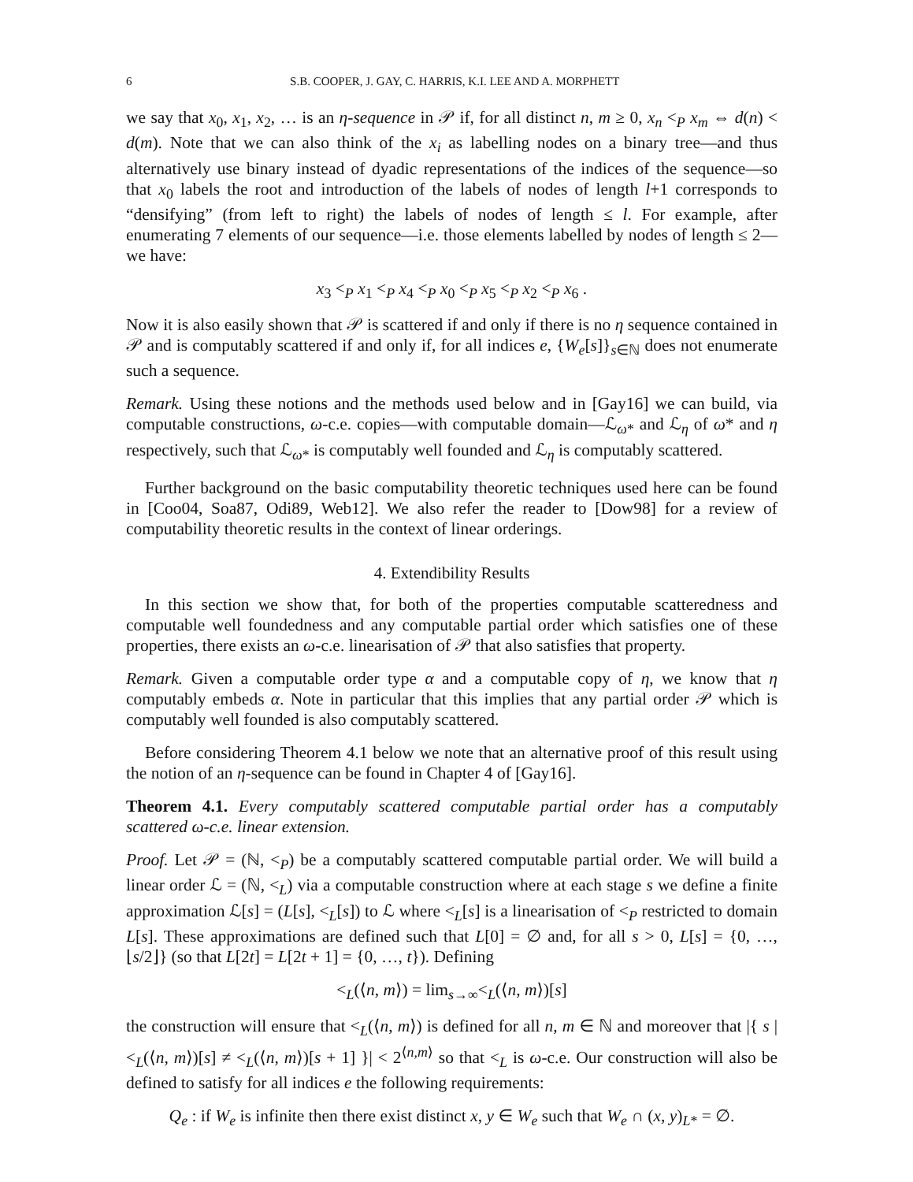6 S.B. COOPER, J. GAY, C. HARRIS, K.I. LEE AND A. MORPHETT
we say that x<sub>0</sub>, x<sub>1</sub>, x<sub>2</sub>, … is an η-sequence in 𝒫 if, for all distinct n, m ≥ 0, x<sub>n</sub> <<sub>P</sub> x<sub>m</sub> ⇔ d(n) < d(m). Note that we can also think of the x<sub>i</sub> as labelling nodes on a binary tree—and thus alternatively use binary instead of dyadic representations of the indices of the sequence—so that x<sub>0</sub> labels the root and introduction of the labels of nodes of length l+1 corresponds to “densifying” (from left to right) the labels of nodes of length ≤ l. For example, after enumerating 7 elements of our sequence—i.e. those elements labelled by nodes of length ≤ 2—we have:
x<sub>3</sub> <<sub>P</sub> x<sub>1</sub> <<sub>P</sub> x<sub>4</sub> <<sub>P</sub> x<sub>0</sub> <<sub>P</sub> x<sub>5</sub> <<sub>P</sub> x<sub>2</sub> <<sub>P</sub> x<sub>6</sub> .
Now it is also easily shown that 𝒫 is scattered if and only if there is no η sequence contained in 𝒫 and is computably scattered if and only if, for all indices e, {W<sub>e</sub>[s]}<sub>s∈ℕ</sub> does not enumerate such a sequence.
Remark. Using these notions and the methods used below and in [Gay16] we can build, via computable constructions, ω-c.e. copies—with computable domain—ℒ<sub>ω*</sub> and ℒ<sub>η</sub> of ω* and η respectively, such that ℒ<sub>ω*</sub> is computably well founded and ℒ<sub>η</sub> is computably scattered.
Further background on the basic computability theoretic techniques used here can be found in [Coo04, Soa87, Odi89, Web12]. We also refer the reader to [Dow98] for a review of computability theoretic results in the context of linear orderings.
4. Extendibility Results
In this section we show that, for both of the properties computable scatteredness and computable well foundedness and any computable partial order which satisfies one of these properties, there exists an ω-c.e. linearisation of 𝒫 that also satisfies that property.
Remark. Given a computable order type α and a computable copy of η, we know that η computably embeds α. Note in particular that this implies that any partial order 𝒫 which is computably well founded is also computably scattered.
Before considering Theorem 4.1 below we note that an alternative proof of this result using the notion of an η-sequence can be found in Chapter 4 of [Gay16].
Theorem 4.1. Every computably scattered computable partial order has a computably scattered ω-c.e. linear extension.
Proof. Let 𝒫 = (ℕ, <<sub>P</sub>) be a computably scattered computable partial order. We will build a linear order ℒ = (ℕ, <<sub>L</sub>) via a computable construction where at each stage s we define a finite approximation ℒ[s] = (L[s], <<sub>L</sub>[s]) to ℒ where <<sub>L</sub>[s] is a linearisation of <<sub>P</sub> restricted to domain L[s]. These approximations are defined such that L[0] = ∅ and, for all s > 0, L[s] = {0, …, ⌊s/2⌋} (so that L[2t] = L[2t + 1] = {0, …, t}). Defining
<<sub>L</sub>(⟨n, m⟩) = lim<sub>s→∞</sub><<sub>L</sub>(⟨n, m⟩)[s]
the construction will ensure that <<sub>L</sub>(⟨n, m⟩) is defined for all n, m ∈ ℕ and moreover that |{ s | <<sub>L</sub>(⟨n, m⟩)[s] ≠ <<sub>L</sub>(⟨n, m⟩)[s + 1] }| < 2<sup>⟨n,m⟩</sup> so that <<sub>L</sub> is ω-c.e. Our construction will also be defined to satisfy for all indices e the following requirements:
Q<sub>e</sub> : if W<sub>e</sub> is infinite then there exist distinct x, y ∈ W<sub>e</sub> such that W<sub>e</sub> ∩ (x, y)<sub>L*</sub> = ∅.